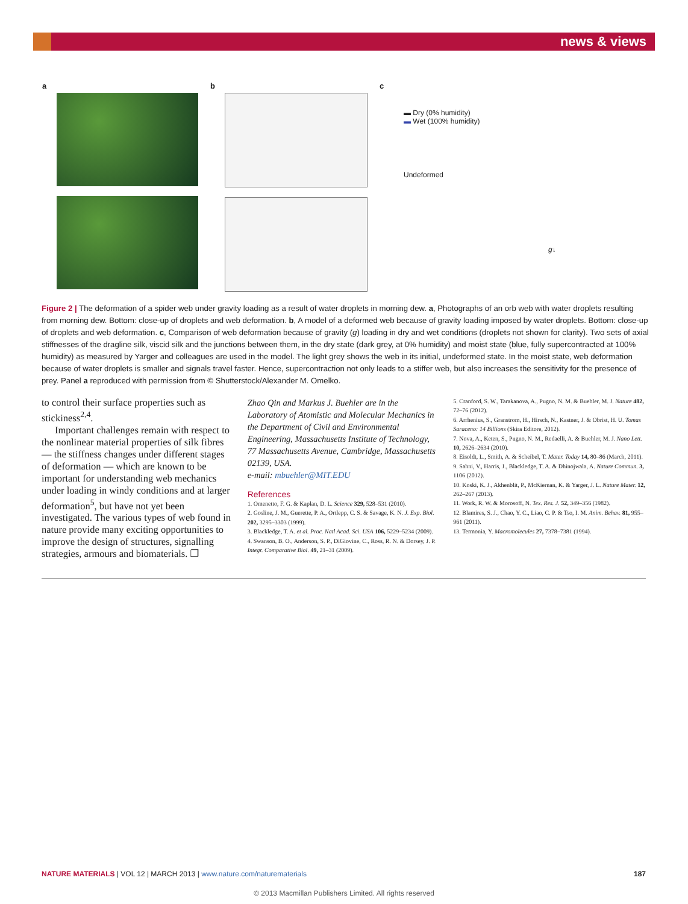news & views
a b c
▬ Dry (0% humidity)
▬ Wet (100% humidity)
Undeformed
g↓
Figure 2 | The deformation of a spider web under gravity loading as a result of water droplets in morning dew. a, Photographs of an orb web with water droplets resulting from morning dew. Bottom: close-up of droplets and web deformation. b, A model of a deformed web because of gravity loading imposed by water droplets. Bottom: close-up of droplets and web deformation. c, Comparison of web deformation because of gravity (g) loading in dry and wet conditions (droplets not shown for clarity). Two sets of axial stiffnesses of the dragline silk, viscid silk and the junctions between them, in the dry state (dark grey, at 0% humidity) and moist state (blue, fully supercontracted at 100% humidity) as measured by Yarger and colleagues are used in the model. The light grey shows the web in its initial, undeformed state. In the moist state, web deformation because of water droplets is smaller and signals travel faster. Hence, supercontraction not only leads to a stiffer web, but also increases the sensitivity for the presence of prey. Panel a reproduced with permission from © Shutterstock/Alexander M. Omelko.
to control their surface properties such as stickiness<sup>2,4</sup>.
Important challenges remain with respect to the nonlinear material properties of silk fibres — the stiffness changes under different stages of deformation — which are known to be important for understanding web mechanics under loading in windy conditions and at larger deformation<sup>5</sup>, but have not yet been investigated. The various types of web found in nature provide many exciting opportunities to improve the design of structures, signalling strategies, armours and biomaterials. ❐
Zhao Qin and Markus J. Buehler are in the Laboratory of Atomistic and Molecular Mechanics in the Department of Civil and Environmental Engineering, Massachusetts Institute of Technology, 77 Massachusetts Avenue, Cambridge, Massachusetts 02139, USA.
e-mail: mbuehler@MIT.EDU
References
1. Omenetto, F. G. & Kaplan, D. L. Science 329, 528–531 (2010).
2. Gosline, J. M., Guerette, P. A., Ortlepp, C. S. & Savage, K. N. J. Exp. Biol. 202, 3295–3303 (1999).
3. Blackledge, T. A. et al. Proc. Natl Acad. Sci. USA 106, 5229–5234 (2009).
4. Swanson, B. O., Anderson, S. P., DiGiovine, C., Ross, R. N. & Dorsey, J. P. Integr. Comparative Biol. 49, 21–31 (2009).
5. Cranford, S. W., Tarakanova, A., Pugno, N. M. & Buehler, M. J. Nature 482, 72–76 (2012).
6. Arrhenius, S., Granstrom, H., Hirsch, N., Kastner, J. & Obrist, H. U. Tomas Saraceno: 14 Billions (Skira Editore, 2012).
7. Nova, A., Keten, S., Pugno, N. M., Redaelli, A. & Buehler, M. J. Nano Lett. 10, 2626–2634 (2010).
8. Eisoldt, L., Smith, A. & Scheibel, T. Mater. Today 14, 80–86 (March, 2011).
9. Sahni, V., Harris, J., Blackledge, T. A. & Dhinojwala, A. Nature Commun. 3, 1106 (2012).
10. Koski, K. J., Akhenblit, P., McKiernan, K. & Yarger, J. L. Nature Mater. 12, 262–267 (2013).
11. Work, R. W. & Morosoff, N. Tex. Res. J. 52, 349–356 (1982).
12. Blamires, S. J., Chao, Y. C., Liao, C. P. & Tso, I. M. Anim. Behav. 81, 955–961 (2011).
13. Termonia, Y. Macromolecules 27, 7378–7381 (1994).
NATURE MATERIALS | VOL 12 | MARCH 2013 | www.nature.com/naturematerials 187
© 2013 Macmillan Publishers Limited. All rights reserved